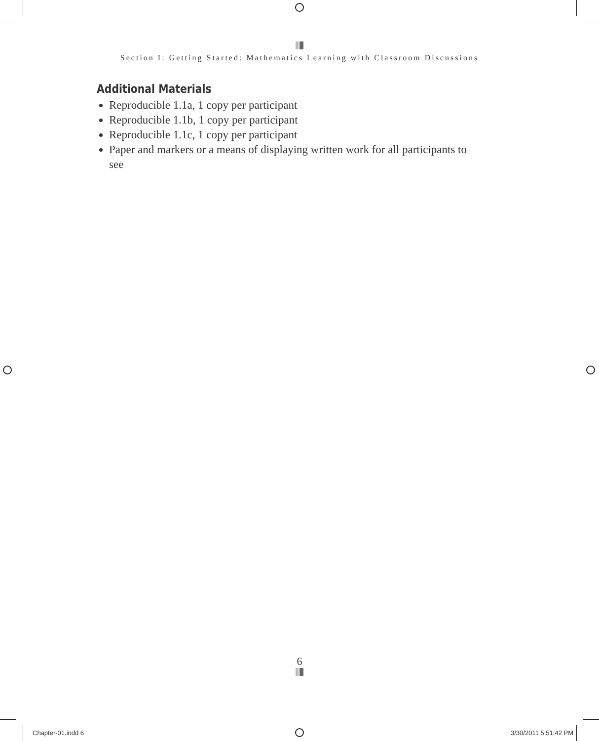Section I: Getting Started: Mathematics Learning with Classroom Discussions
Additional Materials
Reproducible 1.1a, 1 copy per participant
Reproducible 1.1b, 1 copy per participant
Reproducible 1.1c, 1 copy per participant
Paper and markers or a means of displaying written work for all participants to see
6
Chapter-01.indd 6 3/30/2011 5:51:42 PM